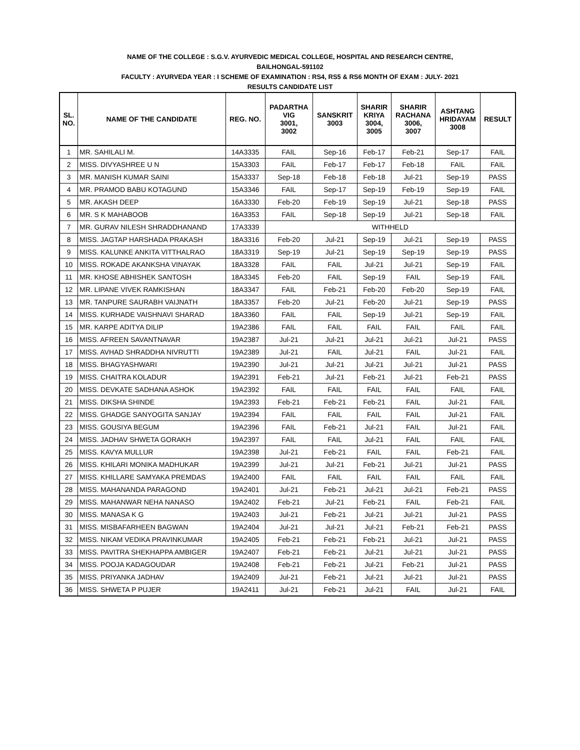NAME OF THE COLLEGE : S.G.V. AYURVEDIC MEDICAL COLLEGE, HOSPITAL AND RESEARCH CENTRE,
BAILHONGAL-591102
FACULTY : AYURVEDA YEAR : I SCHEME OF EXAMINATION : RS4, RS5 & RS6 MONTH OF EXAM : JULY- 2021
RESULTS CANDIDATE LIST
| SL. NO. | NAME OF THE CANDIDATE | REG. NO. | PADARTHA VIG 3001, 3002 | SANSKRIT 3003 | SHARIR KRIYA 3004, 3005 | SHARIR RACHANA 3006, 3007 | ASHTANG HRIDAYAM 3008 | RESULT |
| --- | --- | --- | --- | --- | --- | --- | --- | --- |
| 1 | MR. SAHILALI M. | 14A3335 | FAIL | Sep-16 | Feb-17 | Feb-21 | Sep-17 | FAIL |
| 2 | MISS. DIVYASHREE U N | 15A3303 | FAIL | Feb-17 | Feb-17 | Feb-18 | FAIL | FAIL |
| 3 | MR. MANISH KUMAR SAINI | 15A3337 | Sep-18 | Feb-18 | Feb-18 | Jul-21 | Sep-19 | PASS |
| 4 | MR. PRAMOD BABU KOTAGUND | 15A3346 | FAIL | Sep-17 | Sep-19 | Feb-19 | Sep-19 | FAIL |
| 5 | MR. AKASH DEEP | 16A3330 | Feb-20 | Feb-19 | Sep-19 | Jul-21 | Sep-18 | PASS |
| 6 | MR. S K MAHABOOB | 16A3353 | FAIL | Sep-18 | Sep-19 | Jul-21 | Sep-18 | FAIL |
| 7 | MR. GURAV NILESH SHRADDHANAND | 17A3339 | WITHHELD | | | | | |
| 8 | MISS. JAGTAP HARSHADA PRAKASH | 18A3316 | Feb-20 | Jul-21 | Sep-19 | Jul-21 | Sep-19 | PASS |
| 9 | MISS. KALUNKE ANKITA VITTHALRAO | 18A3319 | Sep-19 | Jul-21 | Sep-19 | Sep-19 | Sep-19 | PASS |
| 10 | MISS. ROKADE AKANKSHA VINAYAK | 18A3328 | FAIL | FAIL | Jul-21 | Jul-21 | Sep-19 | FAIL |
| 11 | MR. KHOSE ABHISHEK SANTOSH | 18A3345 | Feb-20 | FAIL | Sep-19 | FAIL | Sep-19 | FAIL |
| 12 | MR. LIPANE VIVEK RAMKISHAN | 18A3347 | FAIL | Feb-21 | Feb-20 | Feb-20 | Sep-19 | FAIL |
| 13 | MR. TANPURE SAURABH VAIJNATH | 18A3357 | Feb-20 | Jul-21 | Feb-20 | Jul-21 | Sep-19 | PASS |
| 14 | MISS. KURHADE VAISHNAVI SHARAD | 18A3360 | FAIL | FAIL | Sep-19 | Jul-21 | Sep-19 | FAIL |
| 15 | MR. KARPE ADITYA DILIP | 19A2386 | FAIL | FAIL | FAIL | FAIL | FAIL | FAIL |
| 16 | MISS. AFREEN SAVANTNAVAR | 19A2387 | Jul-21 | Jul-21 | Jul-21 | Jul-21 | Jul-21 | PASS |
| 17 | MISS. AVHAD SHRADDHA NIVRUTTI | 19A2389 | Jul-21 | FAIL | Jul-21 | FAIL | Jul-21 | FAIL |
| 18 | MISS. BHAGYASHWARI | 19A2390 | Jul-21 | Jul-21 | Jul-21 | Jul-21 | Jul-21 | PASS |
| 19 | MISS. CHAITRA KOLADUR | 19A2391 | Feb-21 | Jul-21 | Feb-21 | Jul-21 | Feb-21 | PASS |
| 20 | MISS. DEVKATE SADHANA ASHOK | 19A2392 | FAIL | FAIL | FAIL | FAIL | FAIL | FAIL |
| 21 | MISS. DIKSHA SHINDE | 19A2393 | Feb-21 | Feb-21 | Feb-21 | FAIL | Jul-21 | FAIL |
| 22 | MISS. GHADGE SANYOGITA SANJAY | 19A2394 | FAIL | FAIL | FAIL | FAIL | Jul-21 | FAIL |
| 23 | MISS. GOUSIYA BEGUM | 19A2396 | FAIL | Feb-21 | Jul-21 | FAIL | Jul-21 | FAIL |
| 24 | MISS. JADHAV SHWETA GORAKH | 19A2397 | FAIL | FAIL | Jul-21 | FAIL | FAIL | FAIL |
| 25 | MISS. KAVYA MULLUR | 19A2398 | Jul-21 | Feb-21 | FAIL | FAIL | Feb-21 | FAIL |
| 26 | MISS. KHILARI MONIKA MADHUKAR | 19A2399 | Jul-21 | Jul-21 | Feb-21 | Jul-21 | Jul-21 | PASS |
| 27 | MISS. KHILLARE SAMYAKA PREMDAS | 19A2400 | FAIL | FAIL | FAIL | FAIL | FAIL | FAIL |
| 28 | MISS. MAHANANDA PARAGOND | 19A2401 | Jul-21 | Feb-21 | Jul-21 | Jul-21 | Feb-21 | PASS |
| 29 | MISS. MAHANWAR NEHA NANASO | 19A2402 | Feb-21 | Jul-21 | Feb-21 | FAIL | Feb-21 | FAIL |
| 30 | MISS. MANASA K G | 19A2403 | Jul-21 | Feb-21 | Jul-21 | Jul-21 | Jul-21 | PASS |
| 31 | MISS. MISBAFARHEEN BAGWAN | 19A2404 | Jul-21 | Jul-21 | Jul-21 | Feb-21 | Feb-21 | PASS |
| 32 | MISS. NIKAM VEDIKA PRAVINKUMAR | 19A2405 | Feb-21 | Feb-21 | Feb-21 | Jul-21 | Jul-21 | PASS |
| 33 | MISS. PAVITRA SHEKHAPPA AMBIGER | 19A2407 | Feb-21 | Feb-21 | Jul-21 | Jul-21 | Jul-21 | PASS |
| 34 | MISS. POOJA KADAGOUDAR | 19A2408 | Feb-21 | Feb-21 | Jul-21 | Feb-21 | Jul-21 | PASS |
| 35 | MISS. PRIYANKA JADHAV | 19A2409 | Jul-21 | Feb-21 | Jul-21 | Jul-21 | Jul-21 | PASS |
| 36 | MISS. SHWETA P PUJER | 19A2411 | Jul-21 | Feb-21 | Jul-21 | FAIL | Jul-21 | FAIL |